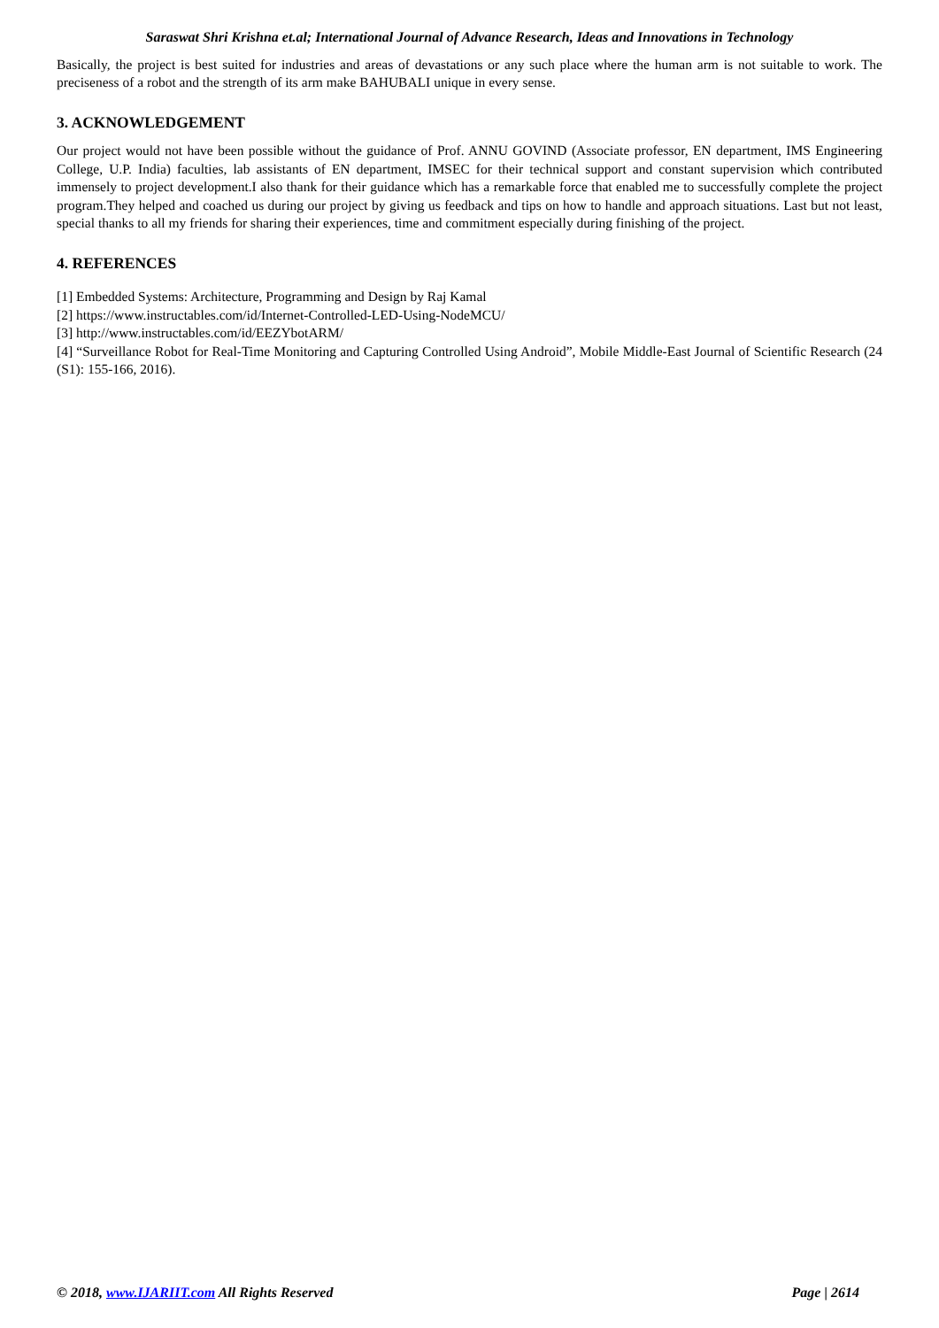Saraswat Shri Krishna et.al; International Journal of Advance Research, Ideas and Innovations in Technology
Basically, the project is best suited for industries and areas of devastations or any such place where the human arm is not suitable to work. The preciseness of a robot and the strength of its arm make BAHUBALI unique in every sense.
3. ACKNOWLEDGEMENT
Our project would not have been possible without the guidance of Prof. ANNU GOVIND (Associate professor, EN department, IMS Engineering College, U.P. India) faculties, lab assistants of EN department, IMSEC for their technical support and constant supervision which contributed immensely to project development.I also thank for their guidance which has a remarkable force that enabled me to successfully complete the project program.They helped and coached us during our project by giving us feedback and tips on how to handle and approach situations. Last but not least, special thanks to all my friends for sharing their experiences, time and commitment especially during finishing of the project.
4. REFERENCES
[1] Embedded Systems: Architecture, Programming and Design by Raj Kamal
[2] https://www.instructables.com/id/Internet-Controlled-LED-Using-NodeMCU/
[3] http://www.instructables.com/id/EEZYbotARM/
[4] “Surveillance Robot for Real-Time Monitoring and Capturing Controlled Using Android”, Mobile Middle-East Journal of Scientific Research (24 (S1): 155-166, 2016).
© 2018, www.IJARIIT.com All Rights Reserved Page | 2614